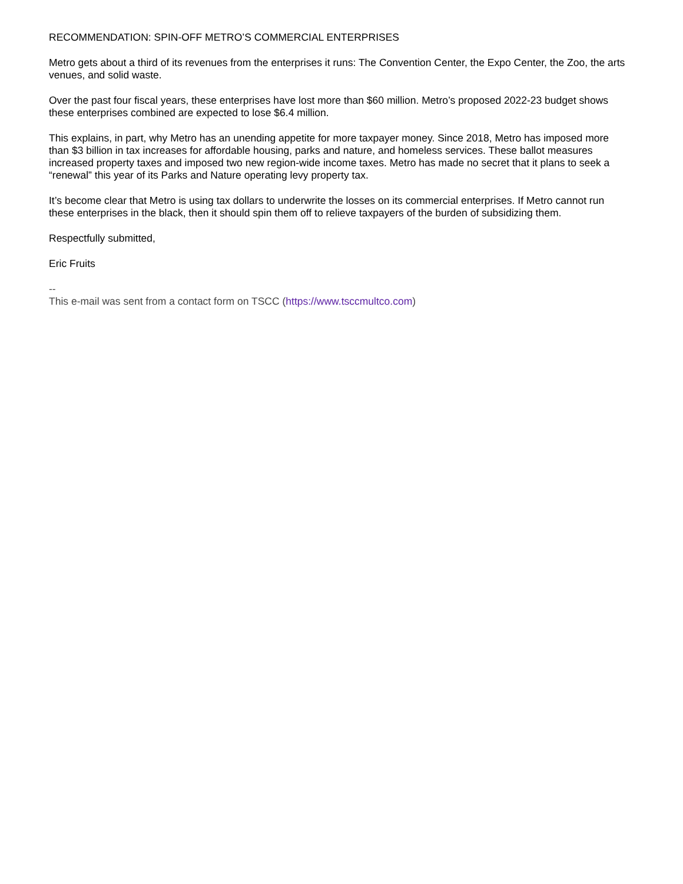RECOMMENDATION: SPIN-OFF METRO’S COMMERCIAL ENTERPRISES
Metro gets about a third of its revenues from the enterprises it runs: The Convention Center, the Expo Center, the Zoo, the arts venues, and solid waste.
Over the past four fiscal years, these enterprises have lost more than $60 million. Metro’s proposed 2022-23 budget shows these enterprises combined are expected to lose $6.4 million.
This explains, in part, why Metro has an unending appetite for more taxpayer money. Since 2018, Metro has imposed more than $3 billion in tax increases for affordable housing, parks and nature, and homeless services. These ballot measures increased property taxes and imposed two new region-wide income taxes. Metro has made no secret that it plans to seek a “renewal” this year of its Parks and Nature operating levy property tax.
It’s become clear that Metro is using tax dollars to underwrite the losses on its commercial enterprises. If Metro cannot run these enterprises in the black, then it should spin them off to relieve taxpayers of the burden of subsidizing them.
Respectfully submitted,
Eric Fruits
--
This e-mail was sent from a contact form on TSCC (https://www.tsccmultco.com)